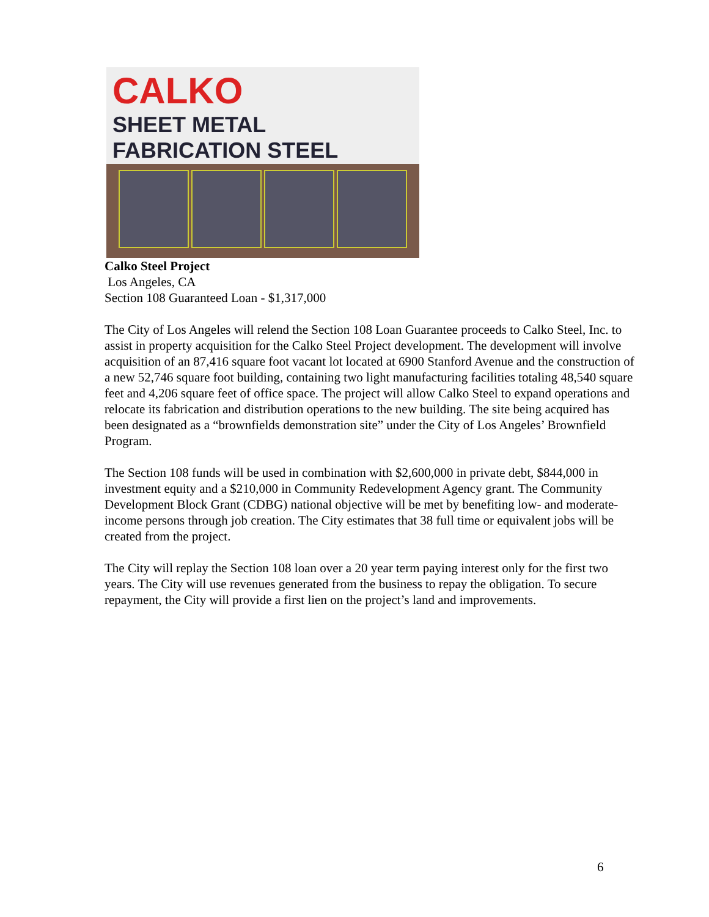CALKO
SHEET METAL FABRICATION STEEL
Calko Steel Project
Los Angeles, CA
Section 108 Guaranteed Loan - $1,317,000
The City of Los Angeles will relend the Section 108 Loan Guarantee proceeds to Calko Steel, Inc. to assist in property acquisition for the Calko Steel Project development. The development will involve acquisition of an 87,416 square foot vacant lot located at 6900 Stanford Avenue and the construction of a new 52,746 square foot building, containing two light manufacturing facilities totaling 48,540 square feet and 4,206 square feet of office space. The project will allow Calko Steel to expand operations and relocate its fabrication and distribution operations to the new building. The site being acquired has been designated as a “brownfields demonstration site” under the City of Los Angeles’ Brownfield Program.
The Section 108 funds will be used in combination with $2,600,000 in private debt, $844,000 in investment equity and a $210,000 in Community Redevelopment Agency grant. The Community Development Block Grant (CDBG) national objective will be met by benefiting low- and moderate-income persons through job creation. The City estimates that 38 full time or equivalent jobs will be created from the project.
The City will replay the Section 108 loan over a 20 year term paying interest only for the first two years. The City will use revenues generated from the business to repay the obligation. To secure repayment, the City will provide a first lien on the project’s land and improvements.
6